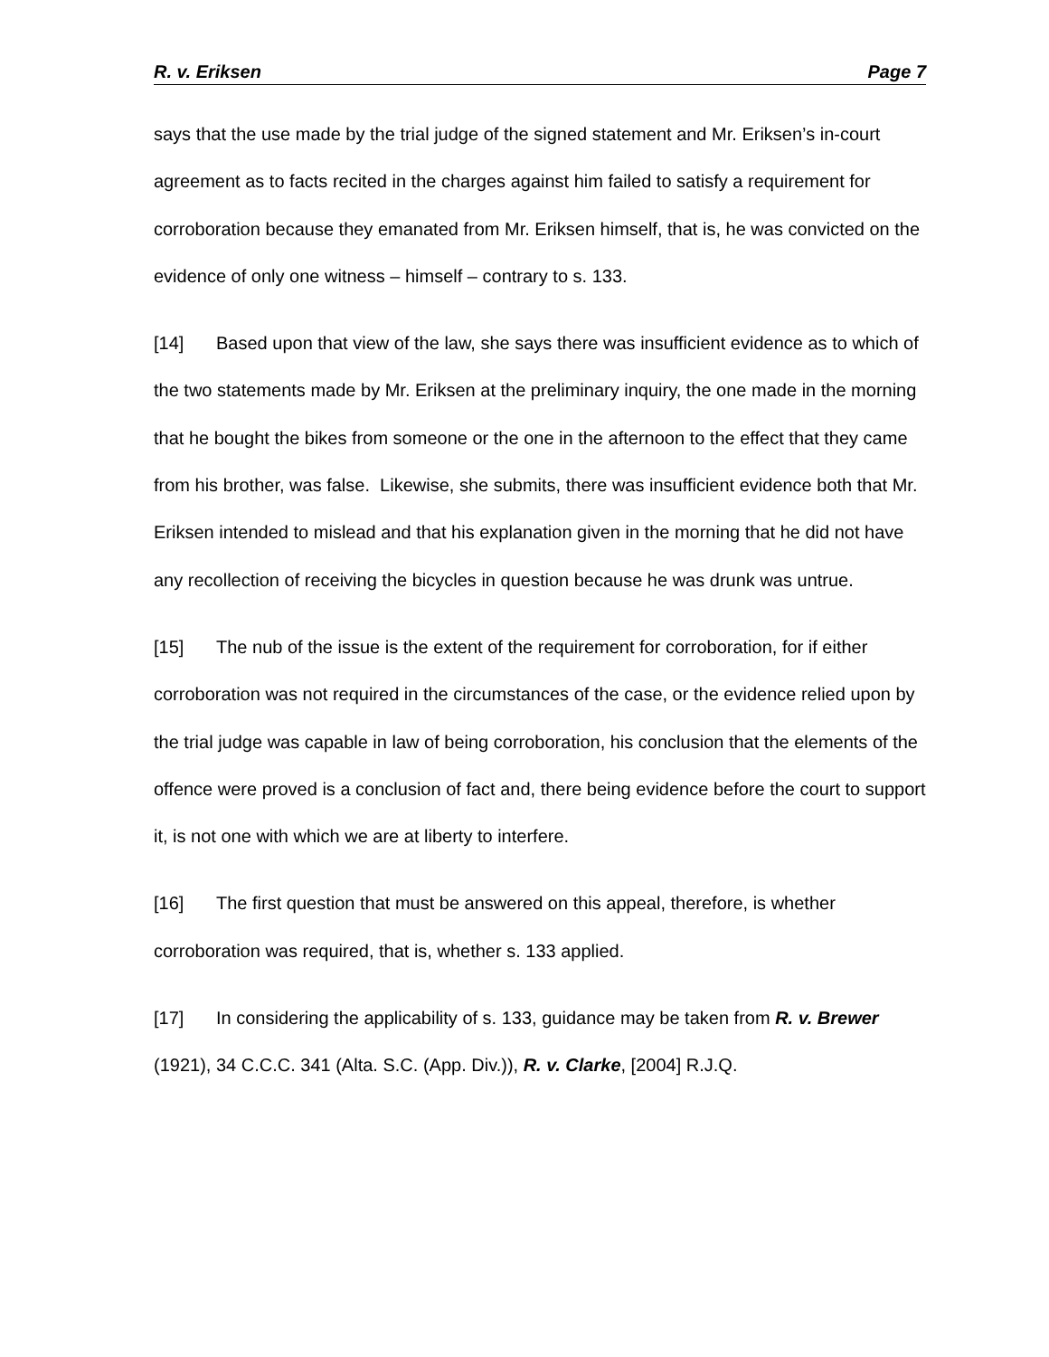R. v. Eriksen Page 7
says that the use made by the trial judge of the signed statement and Mr. Eriksen’s in-court agreement as to facts recited in the charges against him failed to satisfy a requirement for corroboration because they emanated from Mr. Eriksen himself, that is, he was convicted on the evidence of only one witness – himself – contrary to s. 133.
[14] Based upon that view of the law, she says there was insufficient evidence as to which of the two statements made by Mr. Eriksen at the preliminary inquiry, the one made in the morning that he bought the bikes from someone or the one in the afternoon to the effect that they came from his brother, was false. Likewise, she submits, there was insufficient evidence both that Mr. Eriksen intended to mislead and that his explanation given in the morning that he did not have any recollection of receiving the bicycles in question because he was drunk was untrue.
[15] The nub of the issue is the extent of the requirement for corroboration, for if either corroboration was not required in the circumstances of the case, or the evidence relied upon by the trial judge was capable in law of being corroboration, his conclusion that the elements of the offence were proved is a conclusion of fact and, there being evidence before the court to support it, is not one with which we are at liberty to interfere.
[16] The first question that must be answered on this appeal, therefore, is whether corroboration was required, that is, whether s. 133 applied.
[17] In considering the applicability of s. 133, guidance may be taken from R. v. Brewer (1921), 34 C.C.C. 341 (Alta. S.C. (App. Div.)), R. v. Clarke, [2004] R.J.Q.